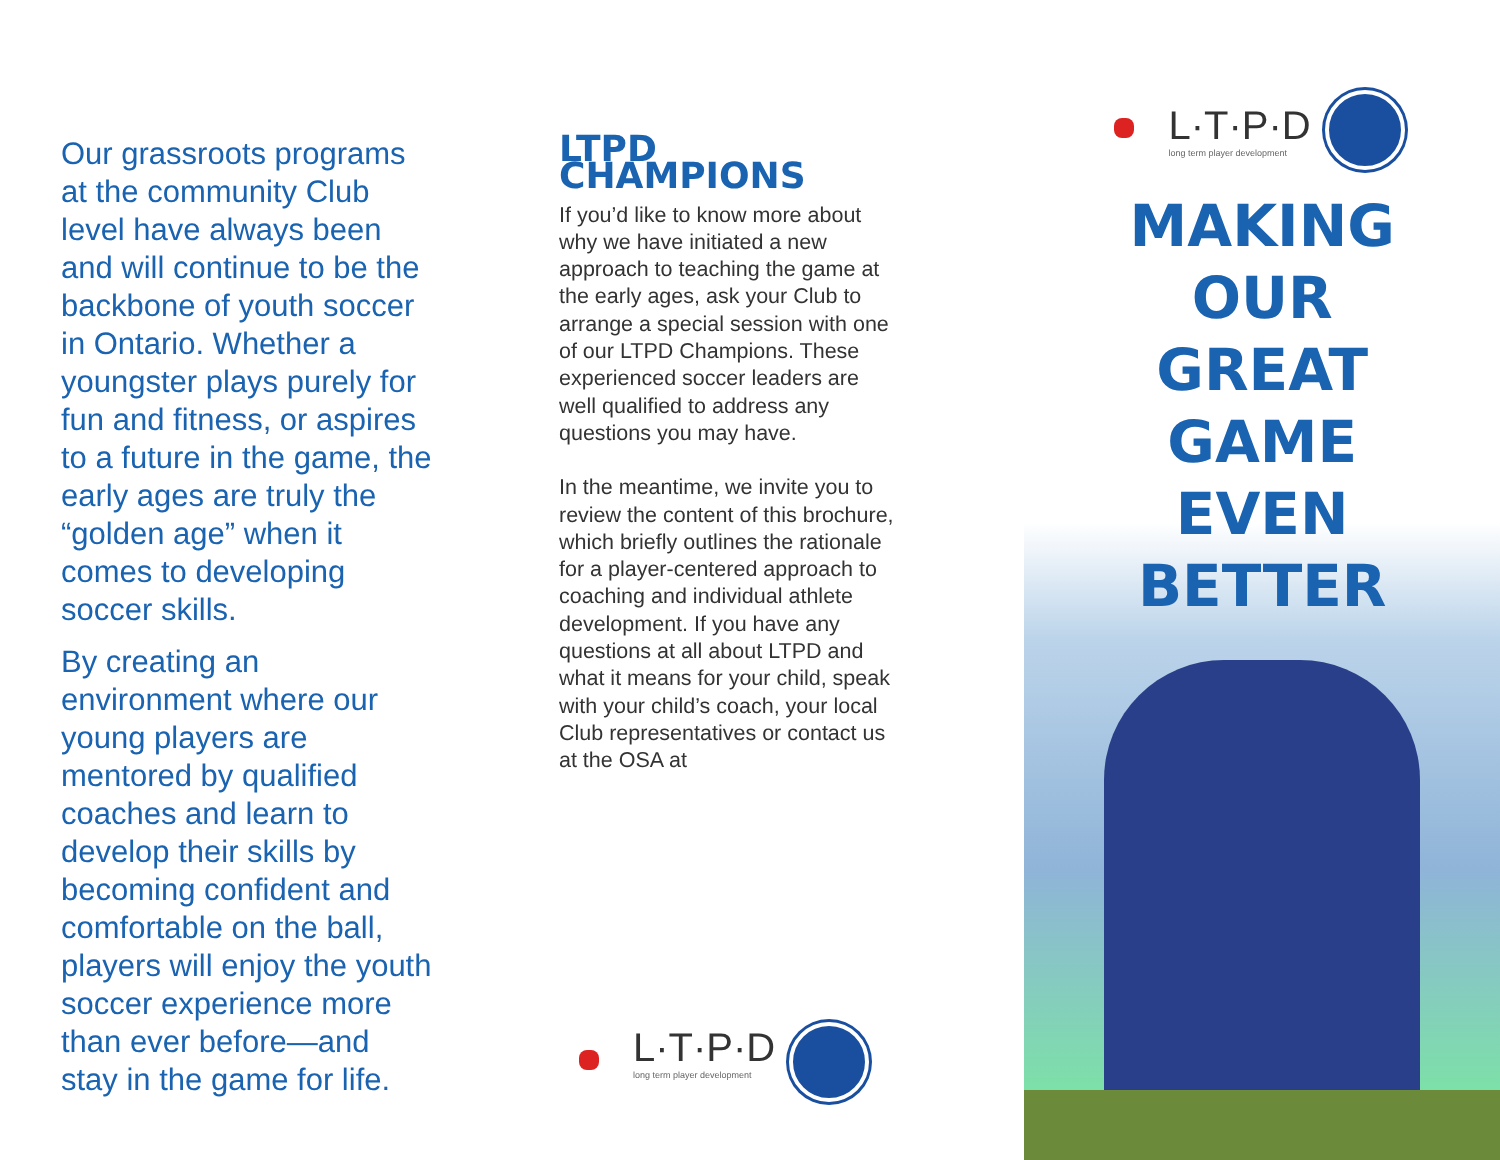Our grassroots programs at the community Club level have always been and will continue to be the backbone of youth soccer in Ontario. Whether a youngster plays purely for fun and fitness, or aspires to a future in the game, the early ages are truly the “golden age” when it comes to developing soccer skills.
By creating an environment where our young players are mentored by qualified coaches and learn to develop their skills by becoming confident and comfortable on the ball, players will enjoy the youth soccer experience more than ever before—and stay in the game for life.
LTPD CHAMPIONS
If you’d like to know more about why we have initiated a new approach to teaching the game at the early ages, ask your Club to arrange a special session with one of our LTPD Champions. These experienced soccer leaders are well qualified to address any questions you may have.
In the meantime, we invite you to review the content of this brochure, which briefly outlines the rationale for a player-centered approach to coaching and individual athlete development. If you have any questions at all about LTPD and what it means for your child, speak with your child’s coach, your local Club representatives or contact us at the OSA at
L·T·P·D
long term player development
L·T·P·D
long term player development
MAKING
OUR
GREAT
GAME
EVEN
BETTER